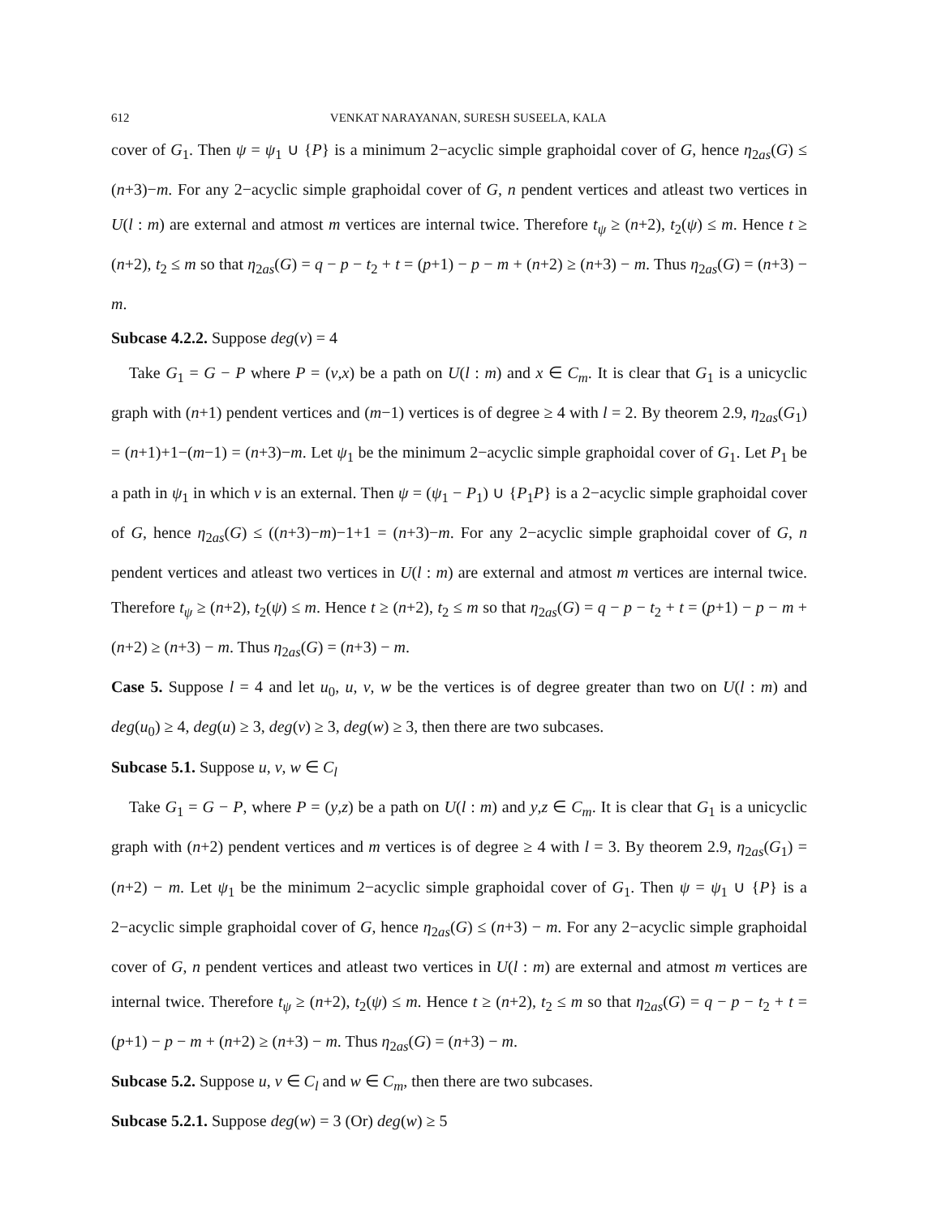612 VENKAT NARAYANAN, SURESH SUSEELA, KALA
cover of G<sub>1</sub>. Then ψ = ψ<sub>1</sub> ∪ {P} is a minimum 2−acyclic simple graphoidal cover of G, hence η<sub>2as</sub>(G) ≤ (n+3)−m. For any 2−acyclic simple graphoidal cover of G, n pendent vertices and atleast two vertices in U(l : m) are external and atmost m vertices are internal twice. Therefore t<sub>ψ</sub> ≥ (n+2), t<sub>2</sub>(ψ) ≤ m. Hence t ≥ (n+2), t<sub>2</sub> ≤ m so that η<sub>2as</sub>(G) = q − p − t<sub>2</sub> + t = (p+1) − p − m + (n+2) ≥ (n+3) − m. Thus η<sub>2as</sub>(G) = (n+3) − m.
Subcase 4.2.2. Suppose deg(v) = 4
Take G<sub>1</sub> = G − P where P = (v,x) be a path on U(l : m) and x ∈ C<sub>m</sub>. It is clear that G<sub>1</sub> is a unicyclic graph with (n+1) pendent vertices and (m−1) vertices is of degree ≥ 4 with l = 2. By theorem 2.9, η<sub>2as</sub>(G<sub>1</sub>) = (n+1)+1−(m−1) = (n+3)−m. Let ψ<sub>1</sub> be the minimum 2−acyclic simple graphoidal cover of G<sub>1</sub>. Let P<sub>1</sub> be a path in ψ<sub>1</sub> in which v is an external. Then ψ = (ψ<sub>1</sub> − P<sub>1</sub>) ∪ {P<sub>1</sub>P} is a 2−acyclic simple graphoidal cover of G, hence η<sub>2as</sub>(G) ≤ ((n+3)−m)−1+1 = (n+3)−m. For any 2−acyclic simple graphoidal cover of G, n pendent vertices and atleast two vertices in U(l : m) are external and atmost m vertices are internal twice. Therefore t<sub>ψ</sub> ≥ (n+2), t<sub>2</sub>(ψ) ≤ m. Hence t ≥ (n+2), t<sub>2</sub> ≤ m so that η<sub>2as</sub>(G) = q − p − t<sub>2</sub> + t = (p+1) − p − m + (n+2) ≥ (n+3) − m. Thus η<sub>2as</sub>(G) = (n+3) − m.
Case 5. Suppose l = 4 and let u<sub>0</sub>, u, v, w be the vertices is of degree greater than two on U(l : m) and deg(u<sub>0</sub>) ≥ 4, deg(u) ≥ 3, deg(v) ≥ 3, deg(w) ≥ 3, then there are two subcases.
Subcase 5.1. Suppose u, v, w ∈ C<sub>l</sub>
Take G<sub>1</sub> = G − P, where P = (y,z) be a path on U(l : m) and y,z ∈ C<sub>m</sub>. It is clear that G<sub>1</sub> is a unicyclic graph with (n+2) pendent vertices and m vertices is of degree ≥ 4 with l = 3. By theorem 2.9, η<sub>2as</sub>(G<sub>1</sub>) = (n+2) − m. Let ψ<sub>1</sub> be the minimum 2−acyclic simple graphoidal cover of G<sub>1</sub>. Then ψ = ψ<sub>1</sub> ∪ {P} is a 2−acyclic simple graphoidal cover of G, hence η<sub>2as</sub>(G) ≤ (n+3) − m. For any 2−acyclic simple graphoidal cover of G, n pendent vertices and atleast two vertices in U(l : m) are external and atmost m vertices are internal twice. Therefore t<sub>ψ</sub> ≥ (n+2), t<sub>2</sub>(ψ) ≤ m. Hence t ≥ (n+2), t<sub>2</sub> ≤ m so that η<sub>2as</sub>(G) = q − p − t<sub>2</sub> + t = (p+1) − p − m + (n+2) ≥ (n+3) − m. Thus η<sub>2as</sub>(G) = (n+3) − m.
Subcase 5.2. Suppose u, v ∈ C<sub>l</sub> and w ∈ C<sub>m</sub>, then there are two subcases.
Subcase 5.2.1. Suppose deg(w) = 3 (Or) deg(w) ≥ 5